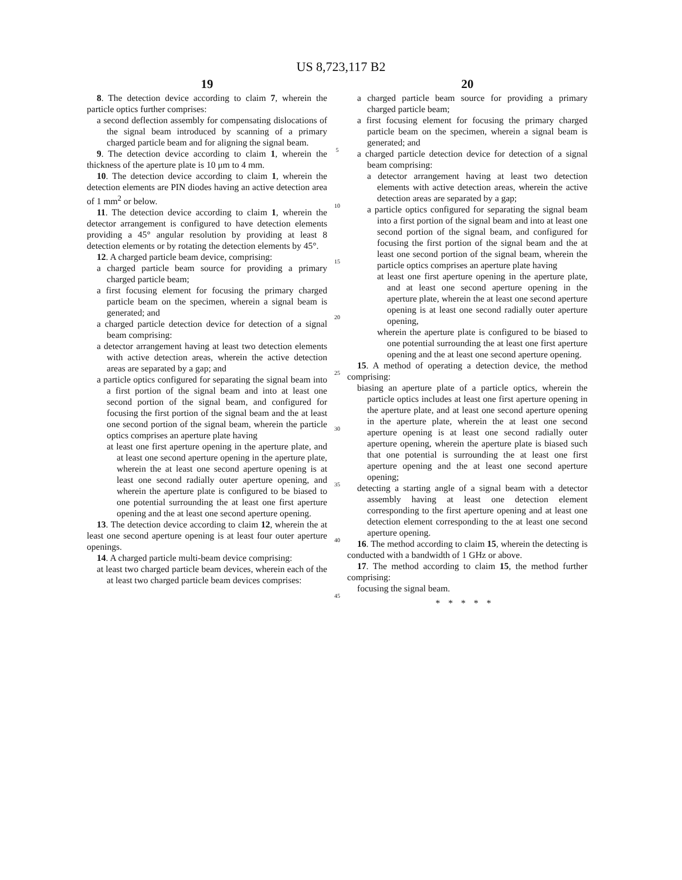US 8,723,117 B2
19
8. The detection device according to claim 7, wherein the particle optics further comprises:
a second deflection assembly for compensating dislocations of the signal beam introduced by scanning of a primary charged particle beam and for aligning the signal beam.
9. The detection device according to claim 1, wherein the thickness of the aperture plate is 10 μm to 4 mm.
10. The detection device according to claim 1, wherein the detection elements are PIN diodes having an active detection area of 1 mm<sup>2</sup> or below.
11. The detection device according to claim 1, wherein the detector arrangement is configured to have detection elements providing a 45° angular resolution by providing at least 8 detection elements or by rotating the detection elements by 45°.
12. A charged particle beam device, comprising:
a charged particle beam source for providing a primary charged particle beam;
a first focusing element for focusing the primary charged particle beam on the specimen, wherein a signal beam is generated; and
a charged particle detection device for detection of a signal beam comprising:
a detector arrangement having at least two detection elements with active detection areas, wherein the active detection areas are separated by a gap; and
a particle optics configured for separating the signal beam into a first portion of the signal beam and into at least one second portion of the signal beam, and configured for focusing the first portion of the signal beam and the at least one second portion of the signal beam, wherein the particle optics comprises an aperture plate having
at least one first aperture opening in the aperture plate, and at least one second aperture opening in the aperture plate, wherein the at least one second aperture opening is at least one second radially outer aperture opening, and wherein the aperture plate is configured to be biased to one potential surrounding the at least one first aperture opening and the at least one second aperture opening.
13. The detection device according to claim 12, wherein the at least one second aperture opening is at least four outer aperture openings.
14. A charged particle multi-beam device comprising:
at least two charged particle beam devices, wherein each of the at least two charged particle beam devices comprises:
5
10
15
20
25
30
35
40
45
20
a charged particle beam source for providing a primary charged particle beam;
a first focusing element for focusing the primary charged particle beam on the specimen, wherein a signal beam is generated; and
a charged particle detection device for detection of a signal beam comprising:
a detector arrangement having at least two detection elements with active detection areas, wherein the active detection areas are separated by a gap;
a particle optics configured for separating the signal beam into a first portion of the signal beam and into at least one second portion of the signal beam, and configured for focusing the first portion of the signal beam and the at least one second portion of the signal beam, wherein the particle optics comprises an aperture plate having
at least one first aperture opening in the aperture plate, and at least one second aperture opening in the aperture plate, wherein the at least one second aperture opening is at least one second radially outer aperture opening,
wherein the aperture plate is configured to be biased to one potential surrounding the at least one first aperture opening and the at least one second aperture opening.
15. A method of operating a detection device, the method comprising:
biasing an aperture plate of a particle optics, wherein the particle optics includes at least one first aperture opening in the aperture plate, and at least one second aperture opening in the aperture plate, wherein the at least one second aperture opening is at least one second radially outer aperture opening, wherein the aperture plate is biased such that one potential is surrounding the at least one first aperture opening and the at least one second aperture opening;
detecting a starting angle of a signal beam with a detector assembly having at least one detection element corresponding to the first aperture opening and at least one detection element corresponding to the at least one second aperture opening.
16. The method according to claim 15, wherein the detecting is conducted with a bandwidth of 1 GHz or above.
17. The method according to claim 15, the method further comprising:
focusing the signal beam.
*****